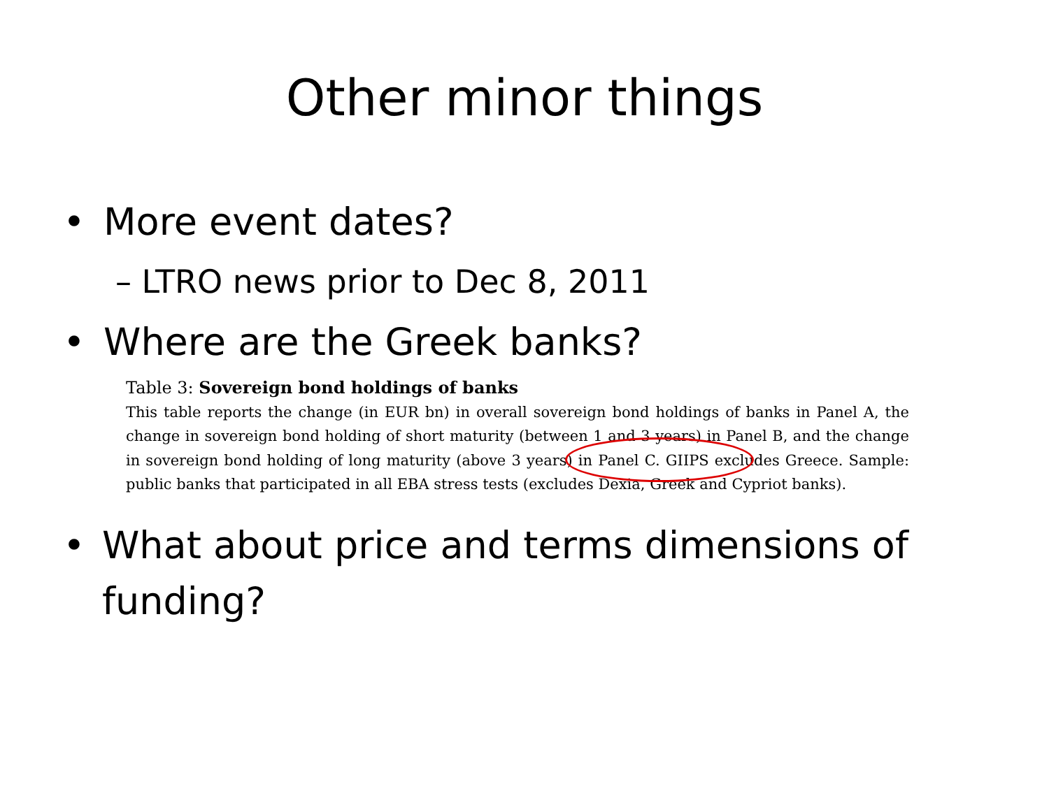Other minor things
• More event dates?
– LTRO news prior to Dec 8, 2011
• Where are the Greek banks?
Table 3: Sovereign bond holdings of banks
This table reports the change (in EUR bn) in overall sovereign bond holdings of banks in Panel A, the change in sovereign bond holding of short maturity (between 1 and 3 years) in Panel B, and the change in sovereign bond holding of long maturity (above 3 years) in Panel C. GIIPS excludes Greece. Sample: public banks that participated in all EBA stress tests (excludes Dexia, Greek and Cypriot banks).
• What about price and terms dimensions of funding?